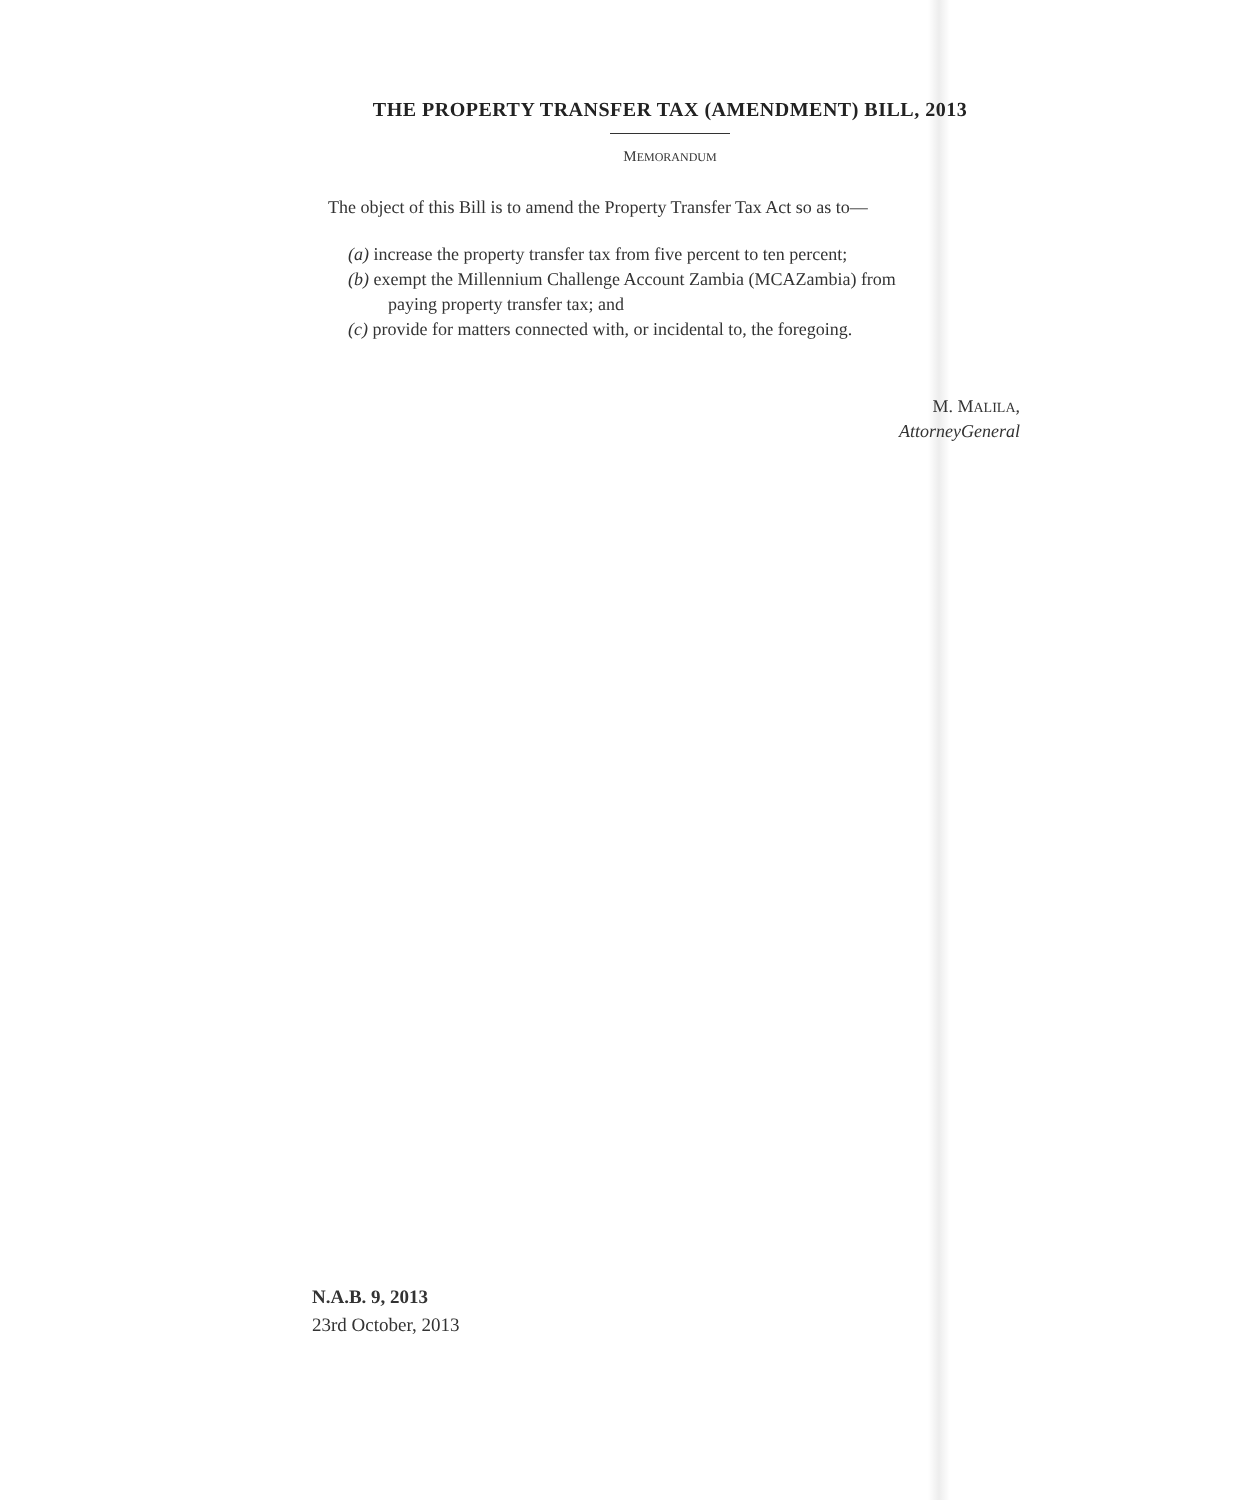THE PROPERTY TRANSFER TAX (AMENDMENT) BILL, 2013
MEMORANDUM
The object of this Bill is to amend the Property Transfer Tax Act so as to—
(a) increase the property transfer tax from five percent to ten percent;
(b) exempt the Millennium Challenge Account Zambia (MCAZambia) from
paying property transfer tax; and
(c) provide for matters connected with, or incidental to, the foregoing.
M. MALILA,
AttorneyGeneral
N.A.B. 9, 2013
23rd October, 2013